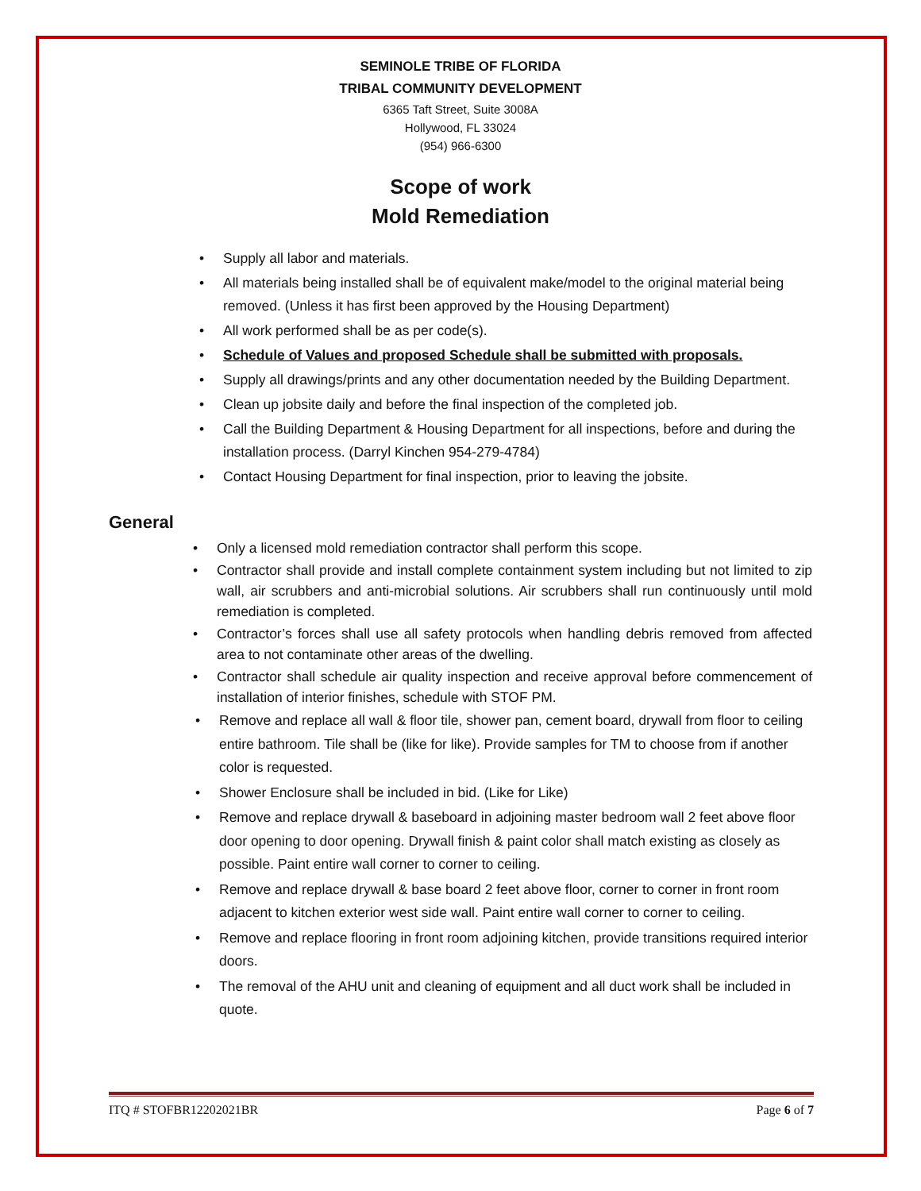SEMINOLE TRIBE OF FLORIDA
TRIBAL COMMUNITY DEVELOPMENT
6365 Taft Street, Suite 3008A
Hollywood, FL 33024
(954) 966-6300
Scope of work
Mold Remediation
• Supply all labor and materials.
• All materials being installed shall be of equivalent make/model to the original material being removed. (Unless it has first been approved by the Housing Department)
• All work performed shall be as per code(s).
• Schedule of Values and proposed Schedule shall be submitted with proposals.
• Supply all drawings/prints and any other documentation needed by the Building Department.
• Clean up jobsite daily and before the final inspection of the completed job.
• Call the Building Department & Housing Department for all inspections, before and during the installation process. (Darryl Kinchen 954-279-4784)
• Contact Housing Department for final inspection, prior to leaving the jobsite.
General
• Only a licensed mold remediation contractor shall perform this scope.
• Contractor shall provide and install complete containment system including but not limited to zip wall, air scrubbers and anti-microbial solutions. Air scrubbers shall run continuously until mold remediation is completed.
• Contractor’s forces shall use all safety protocols when handling debris removed from affected area to not contaminate other areas of the dwelling.
• Contractor shall schedule air quality inspection and receive approval before commencement of installation of interior finishes, schedule with STOF PM.
• Remove and replace all wall & floor tile, shower pan, cement board, drywall from floor to ceiling entire bathroom. Tile shall be (like for like). Provide samples for TM to choose from if another color is requested.
• Shower Enclosure shall be included in bid. (Like for Like)
• Remove and replace drywall & baseboard in adjoining master bedroom wall 2 feet above floor door opening to door opening. Drywall finish & paint color shall match existing as closely as possible. Paint entire wall corner to corner to ceiling.
• Remove and replace drywall & base board 2 feet above floor, corner to corner in front room adjacent to kitchen exterior west side wall. Paint entire wall corner to corner to ceiling.
• Remove and replace flooring in front room adjoining kitchen, provide transitions required interior doors.
• The removal of the AHU unit and cleaning of equipment and all duct work shall be included in quote.
ITQ # STOFBR12202021BR Page 6 of 7